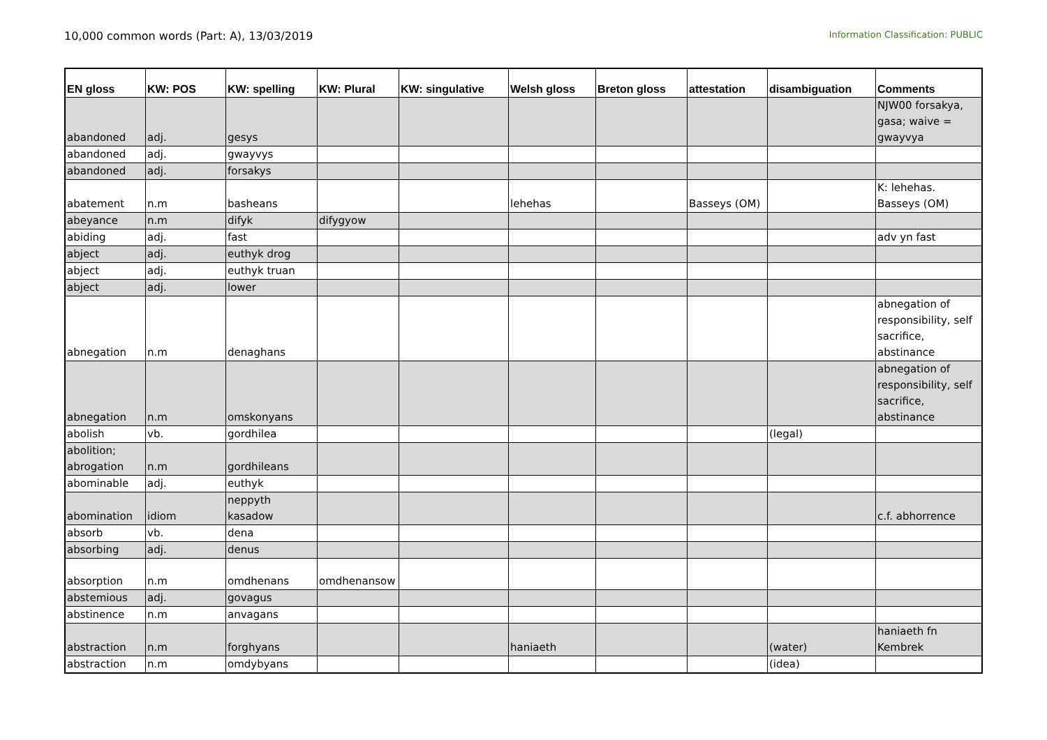10,000 common words (Part: A), 13/03/2019
Information Classification: PUBLIC
| EN gloss | KW: POS | KW: spelling | KW: Plural | KW: singulative | Welsh gloss | Breton gloss | attestation | disambiguation | Comments |
| --- | --- | --- | --- | --- | --- | --- | --- | --- | --- |
| abandoned | adj. | gesys | | | | | | | NJW00 forsakya, gasa; waive = gwayvya |
| abandoned | adj. | gwayvys | | | | | | | |
| abandoned | adj. | forsakys | | | | | | | |
| abatement | n.m | basheans | | | lehehas | | Basseys (OM) | | K: lehehas. Basseys (OM) |
| abeyance | n.m | difyk | difygyow | | | | | | |
| abiding | adj. | fast | | | | | | | adv yn fast |
| abject | adj. | euthyk drog | | | | | | | |
| abject | adj. | euthyk truan | | | | | | | |
| abject | adj. | lower | | | | | | | |
| abnegation | n.m | denaghans | | | | | | | abnegation of responsibility, self sacrifice, abstinance |
| abnegation | n.m | omskonyans | | | | | | | abnegation of responsibility, self sacrifice, abstinance |
| abolish | vb. | gordhilea | | | | | | (legal) | |
| abolition; abrogation | n.m | gordhileans | | | | | | | |
| abominable | adj. | euthyk | | | | | | | |
| abomination | idiom | neppyth kasadow | | | | | | | c.f. abhorrence |
| absorb | vb. | dena | | | | | | | |
| absorbing | adj. | denus | | | | | | | |
| absorption | n.m | omdhenans | omdhenansow | | | | | | |
| abstemious | adj. | govagus | | | | | | | |
| abstinence | n.m | anvagans | | | | | | | |
| abstraction | n.m | forghyans | | | haniaeth | | | (water) | haniaeth fn Kembrek |
| abstraction | n.m | omdybyans | | | | | | (idea) | |